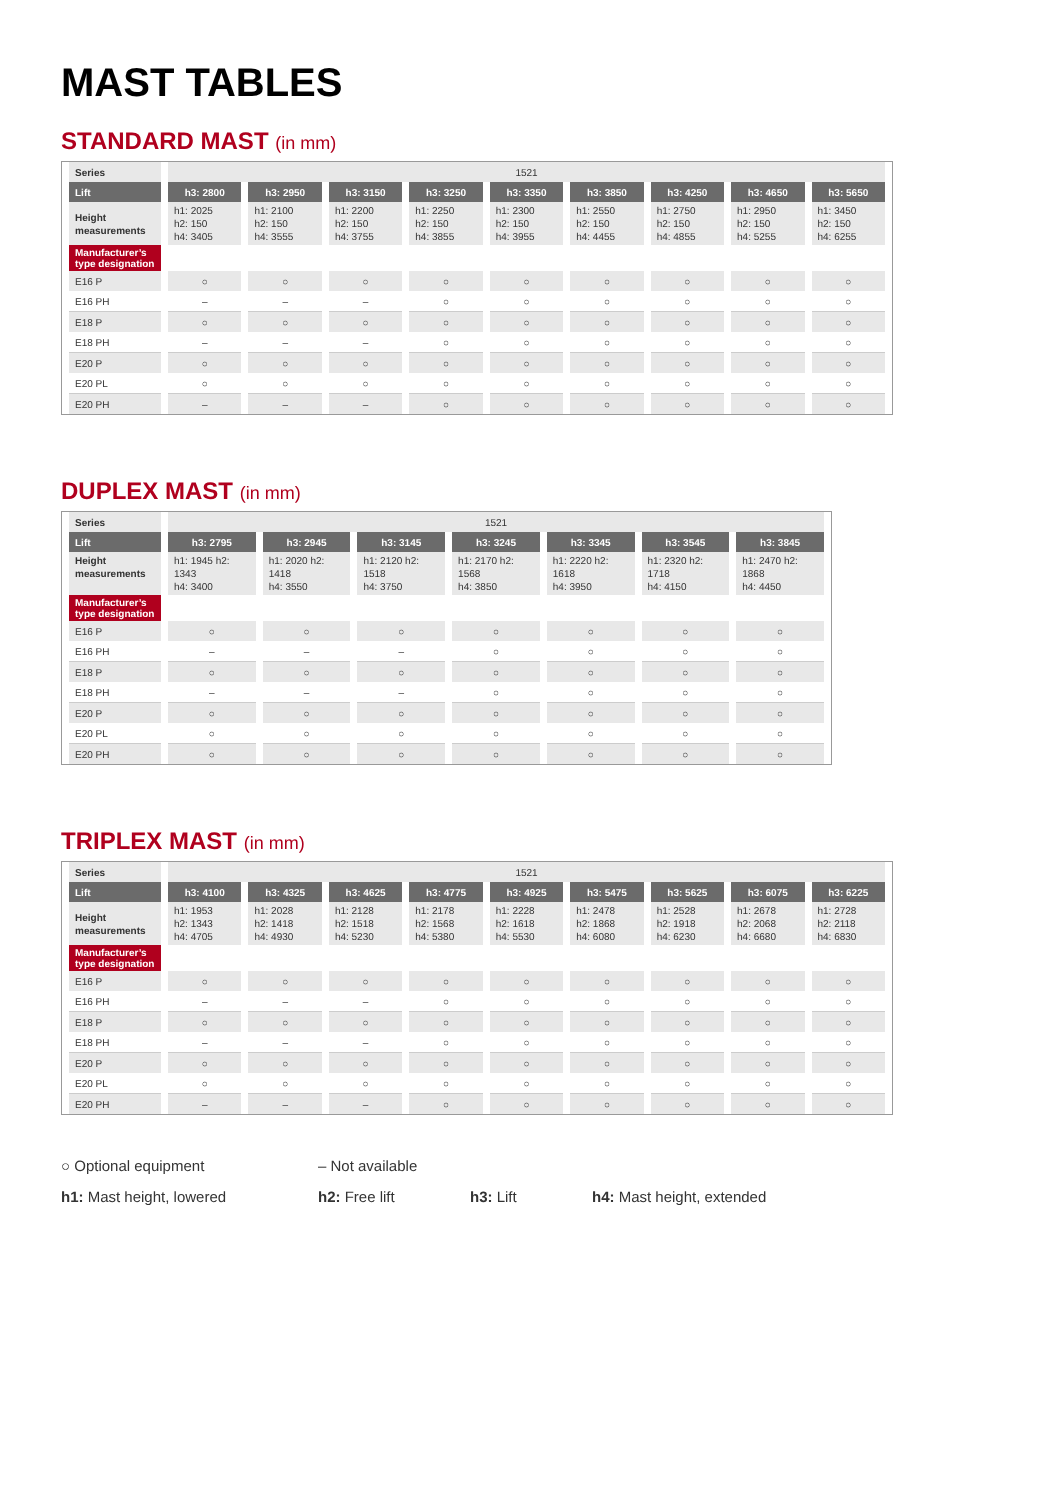MAST TABLES
STANDARD MAST (in mm)
| Series | 1521 | | | | | | | | |
| Lift | h3: 2800 | h3: 2950 | h3: 3150 | h3: 3250 | h3: 3350 | h3: 3850 | h3: 4250 | h3: 4650 | h3: 5650 |
| Height measurements | h1: 2025 h2: 150 h4: 3405 | h1: 2100 h2: 150 h4: 3555 | h1: 2200 h2: 150 h4: 3755 | h1: 2250 h2: 150 h4: 3855 | h1: 2300 h2: 150 h4: 3955 | h1: 2550 h2: 150 h4: 4455 | h1: 2750 h2: 150 h4: 4855 | h1: 2950 h2: 150 h4: 5255 | h1: 3450 h2: 150 h4: 6255 |
| Manufacturer’s type designation | | | | | | | | | |
| E16 P | ○ | ○ | ○ | ○ | ○ | ○ | ○ | ○ | ○ |
| E16 PH | – | – | – | ○ | ○ | ○ | ○ | ○ | ○ |
| E18 P | ○ | ○ | ○ | ○ | ○ | ○ | ○ | ○ | ○ |
| E18 PH | – | – | – | ○ | ○ | ○ | ○ | ○ | ○ |
| E20 P | ○ | ○ | ○ | ○ | ○ | ○ | ○ | ○ | ○ |
| E20 PL | ○ | ○ | ○ | ○ | ○ | ○ | ○ | ○ | ○ |
| E20 PH | – | – | – | ○ | ○ | ○ | ○ | ○ | ○ |
DUPLEX MAST (in mm)
| Series | 1521 | | | | | | |
| Lift | h3: 2795 | h3: 2945 | h3: 3145 | h3: 3245 | h3: 3345 | h3: 3545 | h3: 3845 |
| Height measurements | h1: 1945 h2: 1343 h4: 3400 | h1: 2020 h2: 1418 h4: 3550 | h1: 2120 h2: 1518 h4: 3750 | h1: 2170 h2: 1568 h4: 3850 | h1: 2220 h2: 1618 h4: 3950 | h1: 2320 h2: 1718 h4: 4150 | h1: 2470 h2: 1868 h4: 4450 |
| Manufacturer’s type designation | | | | | | | |
| E16 P | ○ | ○ | ○ | ○ | ○ | ○ | ○ |
| E16 PH | – | – | – | ○ | ○ | ○ | ○ |
| E18 P | ○ | ○ | ○ | ○ | ○ | ○ | ○ |
| E18 PH | – | – | – | ○ | ○ | ○ | ○ |
| E20 P | ○ | ○ | ○ | ○ | ○ | ○ | ○ |
| E20 PL | ○ | ○ | ○ | ○ | ○ | ○ | ○ |
| E20 PH | ○ | ○ | ○ | ○ | ○ | ○ | ○ |
TRIPLEX MAST (in mm)
| Series | 1521 | | | | | | | | |
| Lift | h3: 4100 | h3: 4325 | h3: 4625 | h3: 4775 | h3: 4925 | h3: 5475 | h3: 5625 | h3: 6075 | h3: 6225 |
| Height measurements | h1: 1953 h2: 1343 h4: 4705 | h1: 2028 h2: 1418 h4: 4930 | h1: 2128 h2: 1518 h4: 5230 | h1: 2178 h2: 1568 h4: 5380 | h1: 2228 h2: 1618 h4: 5530 | h1: 2478 h2: 1868 h4: 6080 | h1: 2528 h2: 1918 h4: 6230 | h1: 2678 h2: 2068 h4: 6680 | h1: 2728 h2: 2118 h4: 6830 |
| Manufacturer’s type designation | | | | | | | | | |
| E16 P | ○ | ○ | ○ | ○ | ○ | ○ | ○ | ○ | ○ |
| E16 PH | – | – | – | ○ | ○ | ○ | ○ | ○ | ○ |
| E18 P | ○ | ○ | ○ | ○ | ○ | ○ | ○ | ○ | ○ |
| E18 PH | – | – | – | ○ | ○ | ○ | ○ | ○ | ○ |
| E20 P | ○ | ○ | ○ | ○ | ○ | ○ | ○ | ○ | ○ |
| E20 PL | ○ | ○ | ○ | ○ | ○ | ○ | ○ | ○ | ○ |
| E20 PH | – | – | – | ○ | ○ | ○ | ○ | ○ | ○ |
○ Optional equipment – Not available
h1: Mast height, lowered h2: Free lift h3: Lift h4: Mast height, extended